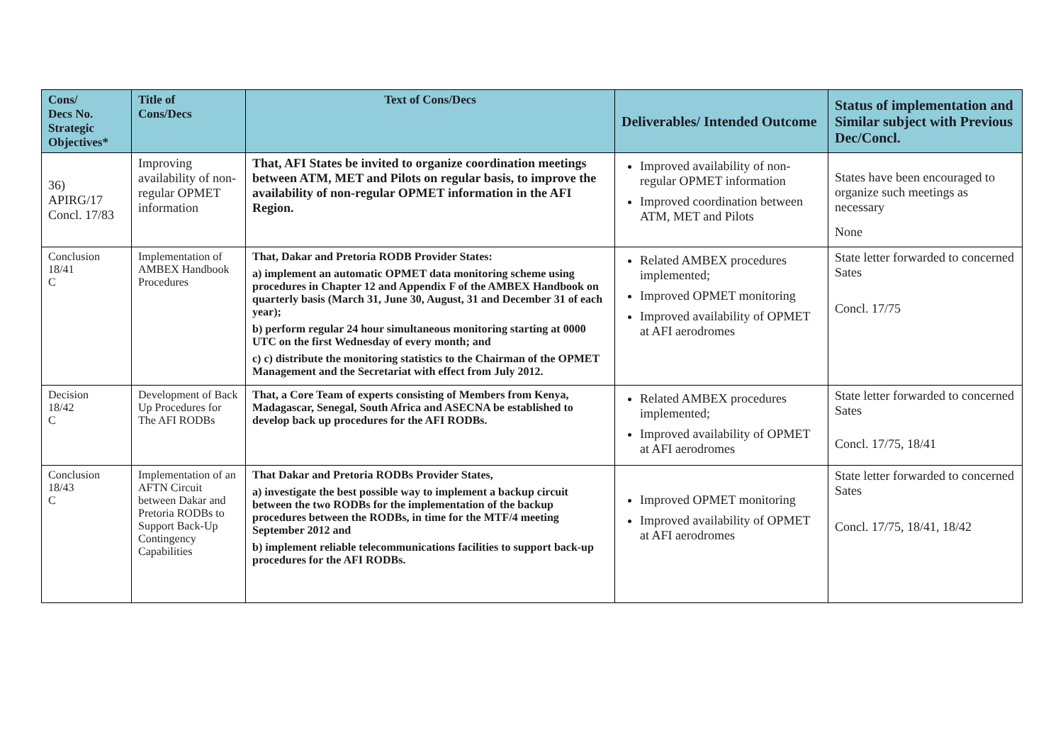| Cons/ Decs No. Strategic Objectives* | Title of Cons/Decs | Text of Cons/Decs | Deliverables/ Intended Outcome | Status of implementation and Similar subject with Previous Dec/Concl. |
| --- | --- | --- | --- | --- |
| 36) APIRG/17 Concl. 17/83 | Improving availability of non-regular OPMET information | That, AFI States be invited to organize coordination meetings between ATM, MET and Pilots on regular basis, to improve the availability of non-regular OPMET information in the AFI Region. | Improved availability of non-regular OPMET information Improved coordination between ATM, MET and Pilots | States have been encouraged to organize such meetings as necessary None |
| Conclusion 18/41 C | Implementation of AMBEX Handbook Procedures | That, Dakar and Pretoria RODB Provider States: a) implement an automatic OPMET data monitoring scheme using procedures in Chapter 12 and Appendix F of the AMBEX Handbook on quarterly basis (March 31, June 30, August, 31 and December 31 of each year); b) perform regular 24 hour simultaneous monitoring starting at 0000 UTC on the first Wednesday of every month; and c) c) distribute the monitoring statistics to the Chairman of the OPMET Management and the Secretariat with effect from July 2012. | Related AMBEX procedures implemented; Improved OPMET monitoring Improved availability of OPMET at AFI aerodromes | State letter forwarded to concerned Sates Concl. 17/75 |
| Decision 18/42 C | Development of Back Up Procedures for The AFI RODBs | That, a Core Team of experts consisting of Members from Kenya, Madagascar, Senegal, South Africa and ASECNA be established to develop back up procedures for the AFI RODBs. | Related AMBEX procedures implemented; Improved availability of OPMET at AFI aerodromes | State letter forwarded to concerned Sates Concl. 17/75, 18/41 |
| Conclusion 18/43 C | Implementation of an AFTN Circuit between Dakar and Pretoria RODBs to Support Back-Up Contingency Capabilities | That Dakar and Pretoria RODBs Provider States, a) investigate the best possible way to implement a backup circuit between the two RODBs for the implementation of the backup procedures between the RODBs, in time for the MTF/4 meeting September 2012 and b) implement reliable telecommunications facilities to support back-up procedures for the AFI RODBs. | Improved OPMET monitoring Improved availability of OPMET at AFI aerodromes | State letter forwarded to concerned Sates Concl. 17/75, 18/41, 18/42 |